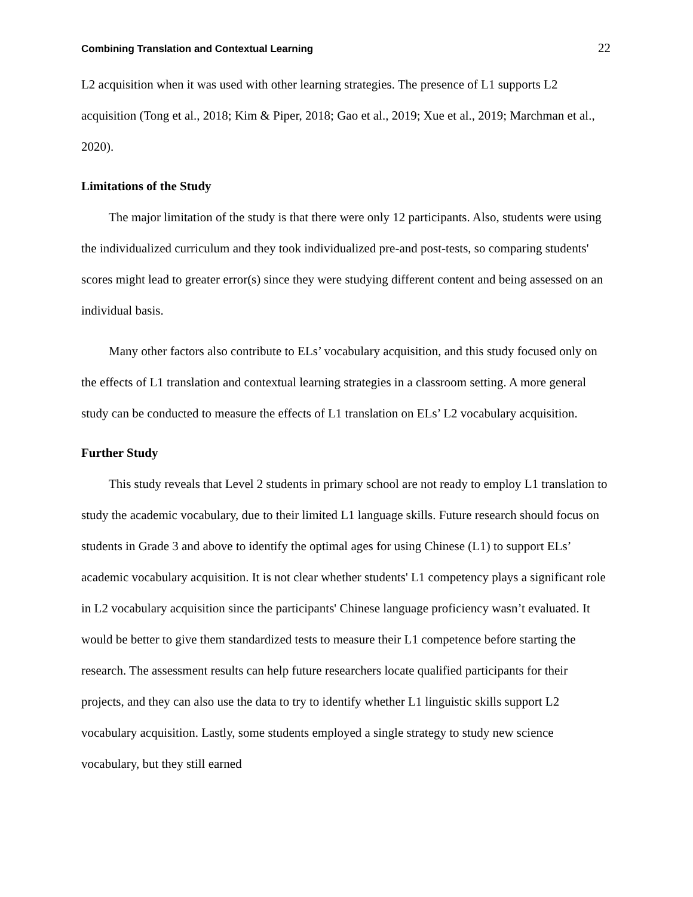Combining Translation and Contextual Learning 22
L2 acquisition when it was used with other learning strategies. The presence of L1 supports L2 acquisition (Tong et al., 2018; Kim & Piper, 2018; Gao et al., 2019; Xue et al., 2019; Marchman et al., 2020).
Limitations of the Study
The major limitation of the study is that there were only 12 participants. Also, students were using the individualized curriculum and they took individualized pre-and post-tests, so comparing students' scores might lead to greater error(s) since they were studying different content and being assessed on an individual basis.
Many other factors also contribute to ELs’ vocabulary acquisition, and this study focused only on the effects of L1 translation and contextual learning strategies in a classroom setting. A more general study can be conducted to measure the effects of L1 translation on ELs’ L2 vocabulary acquisition.
Further Study
This study reveals that Level 2 students in primary school are not ready to employ L1 translation to study the academic vocabulary, due to their limited L1 language skills. Future research should focus on students in Grade 3 and above to identify the optimal ages for using Chinese (L1) to support ELs’ academic vocabulary acquisition. It is not clear whether students' L1 competency plays a significant role in L2 vocabulary acquisition since the participants' Chinese language proficiency wasn’t evaluated. It would be better to give them standardized tests to measure their L1 competence before starting the research. The assessment results can help future researchers locate qualified participants for their projects, and they can also use the data to try to identify whether L1 linguistic skills support L2 vocabulary acquisition. Lastly, some students employed a single strategy to study new science vocabulary, but they still earned